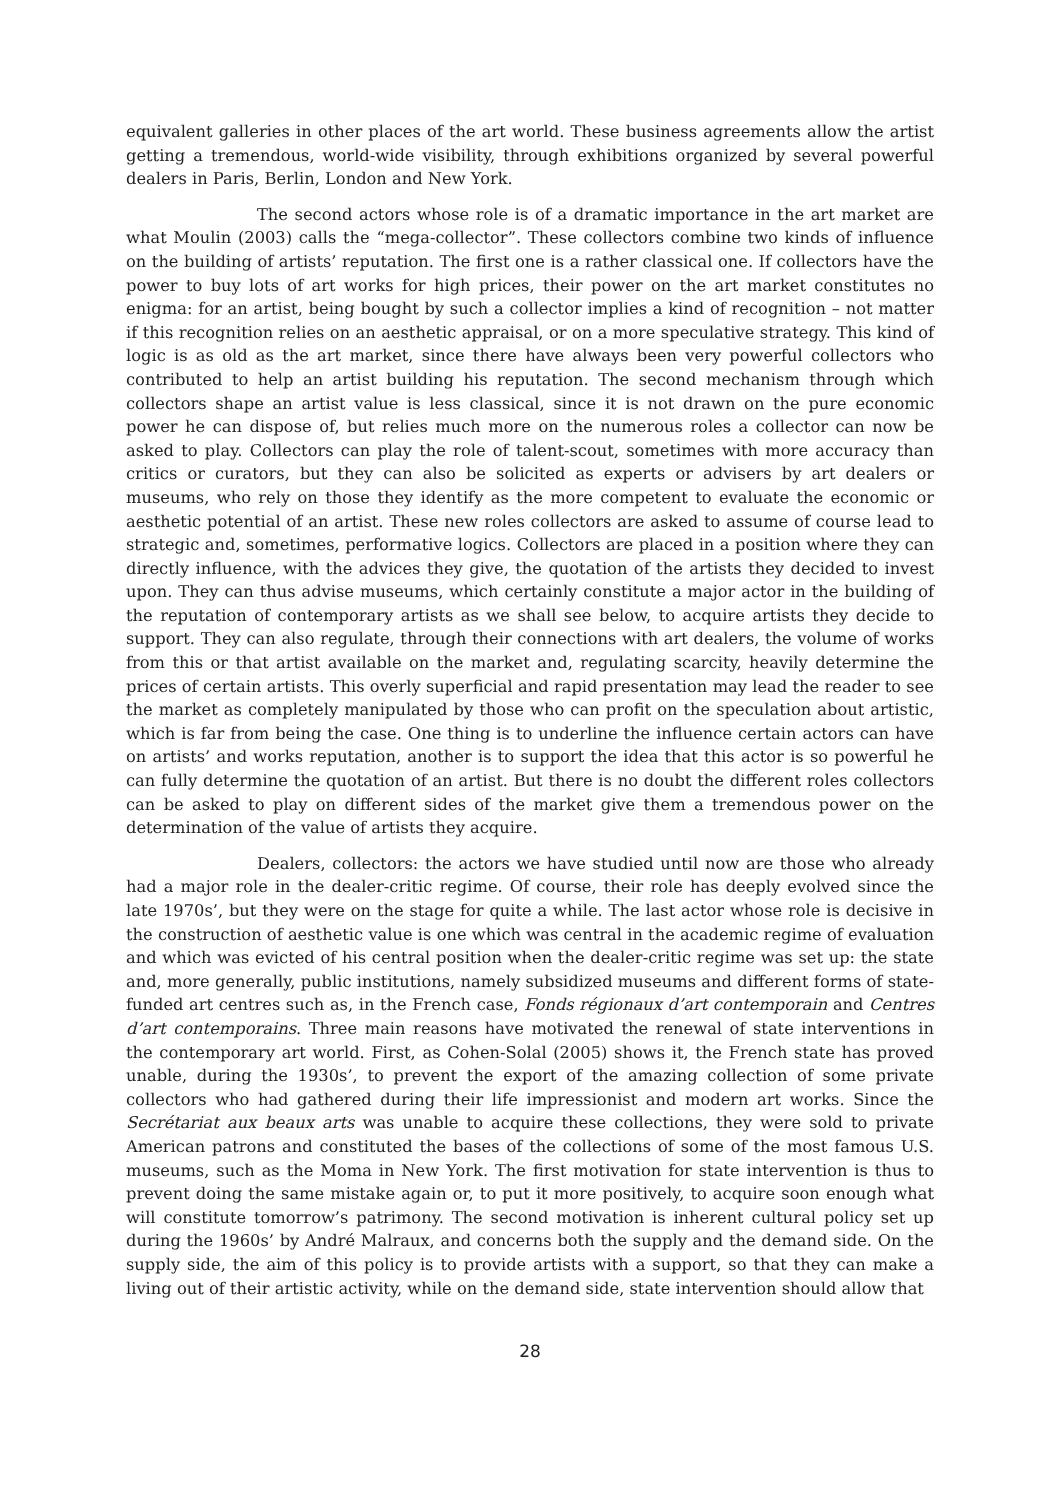equivalent galleries in other places of the art world. These business agreements allow the artist getting a tremendous, world-wide visibility, through exhibitions organized by several powerful dealers in Paris, Berlin, London and New York.
The second actors whose role is of a dramatic importance in the art market are what Moulin (2003) calls the “mega-collector”. These collectors combine two kinds of influence on the building of artists’ reputation. The first one is a rather classical one. If collectors have the power to buy lots of art works for high prices, their power on the art market constitutes no enigma: for an artist, being bought by such a collector implies a kind of recognition – not matter if this recognition relies on an aesthetic appraisal, or on a more speculative strategy. This kind of logic is as old as the art market, since there have always been very powerful collectors who contributed to help an artist building his reputation. The second mechanism through which collectors shape an artist value is less classical, since it is not drawn on the pure economic power he can dispose of, but relies much more on the numerous roles a collector can now be asked to play. Collectors can play the role of talent-scout, sometimes with more accuracy than critics or curators, but they can also be solicited as experts or advisers by art dealers or museums, who rely on those they identify as the more competent to evaluate the economic or aesthetic potential of an artist. These new roles collectors are asked to assume of course lead to strategic and, sometimes, performative logics. Collectors are placed in a position where they can directly influence, with the advices they give, the quotation of the artists they decided to invest upon. They can thus advise museums, which certainly constitute a major actor in the building of the reputation of contemporary artists as we shall see below, to acquire artists they decide to support. They can also regulate, through their connections with art dealers, the volume of works from this or that artist available on the market and, regulating scarcity, heavily determine the prices of certain artists. This overly superficial and rapid presentation may lead the reader to see the market as completely manipulated by those who can profit on the speculation about artistic, which is far from being the case. One thing is to underline the influence certain actors can have on artists’ and works reputation, another is to support the idea that this actor is so powerful he can fully determine the quotation of an artist. But there is no doubt the different roles collectors can be asked to play on different sides of the market give them a tremendous power on the determination of the value of artists they acquire.
Dealers, collectors: the actors we have studied until now are those who already had a major role in the dealer-critic regime. Of course, their role has deeply evolved since the late 1970s’, but they were on the stage for quite a while. The last actor whose role is decisive in the construction of aesthetic value is one which was central in the academic regime of evaluation and which was evicted of his central position when the dealer-critic regime was set up: the state and, more generally, public institutions, namely subsidized museums and different forms of state-funded art centres such as, in the French case, Fonds régionaux d’art contemporain and Centres d’art contemporains. Three main reasons have motivated the renewal of state interventions in the contemporary art world. First, as Cohen-Solal (2005) shows it, the French state has proved unable, during the 1930s’, to prevent the export of the amazing collection of some private collectors who had gathered during their life impressionist and modern art works. Since the Secrétariat aux beaux arts was unable to acquire these collections, they were sold to private American patrons and constituted the bases of the collections of some of the most famous U.S. museums, such as the Moma in New York. The first motivation for state intervention is thus to prevent doing the same mistake again or, to put it more positively, to acquire soon enough what will constitute tomorrow’s patrimony. The second motivation is inherent cultural policy set up during the 1960s’ by André Malraux, and concerns both the supply and the demand side. On the supply side, the aim of this policy is to provide artists with a support, so that they can make a living out of their artistic activity, while on the demand side, state intervention should allow that
28